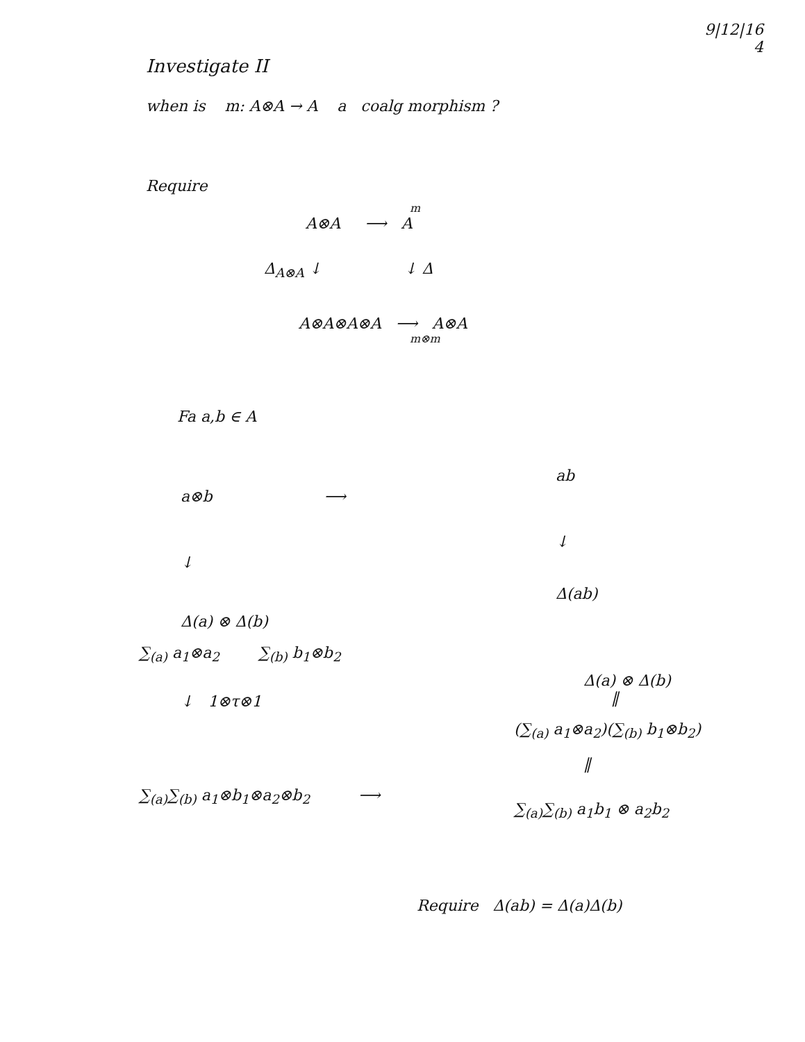9|12|16
4
Investigate II
when is m: A⊗A → A a coalg morphism ?
Require
m
A⊗A ⟶ A
Δ<sub>A⊗A</sub> ↓ ↓ Δ
A⊗A⊗A⊗A ⟶ A⊗A
m⊗m
Fa a,b ∈ A
a⊗b ⟶
↓
Δ(a) ⊗ Δ(b)
∑<sub>(a)</sub> a<sub>1</sub>⊗a<sub>2</sub> ∑<sub>(b)</sub> b<sub>1</sub>⊗b<sub>2</sub>
↓ 1⊗τ⊗1
∑<sub>(a)</sub>∑<sub>(b)</sub> a<sub>1</sub>⊗b<sub>1</sub>⊗a<sub>2</sub>⊗b<sub>2</sub> ⟶
ab
↓
Δ(ab)
Δ(a) ⊗ Δ(b)
‖
(∑<sub>(a)</sub> a<sub>1</sub>⊗a<sub>2</sub>)(∑<sub>(b)</sub> b<sub>1</sub>⊗b<sub>2</sub>)
‖
∑<sub>(a)</sub>∑<sub>(b)</sub> a<sub>1</sub>b<sub>1</sub> ⊗ a<sub>2</sub>b<sub>2</sub>
Require Δ(ab) = Δ(a)Δ(b)